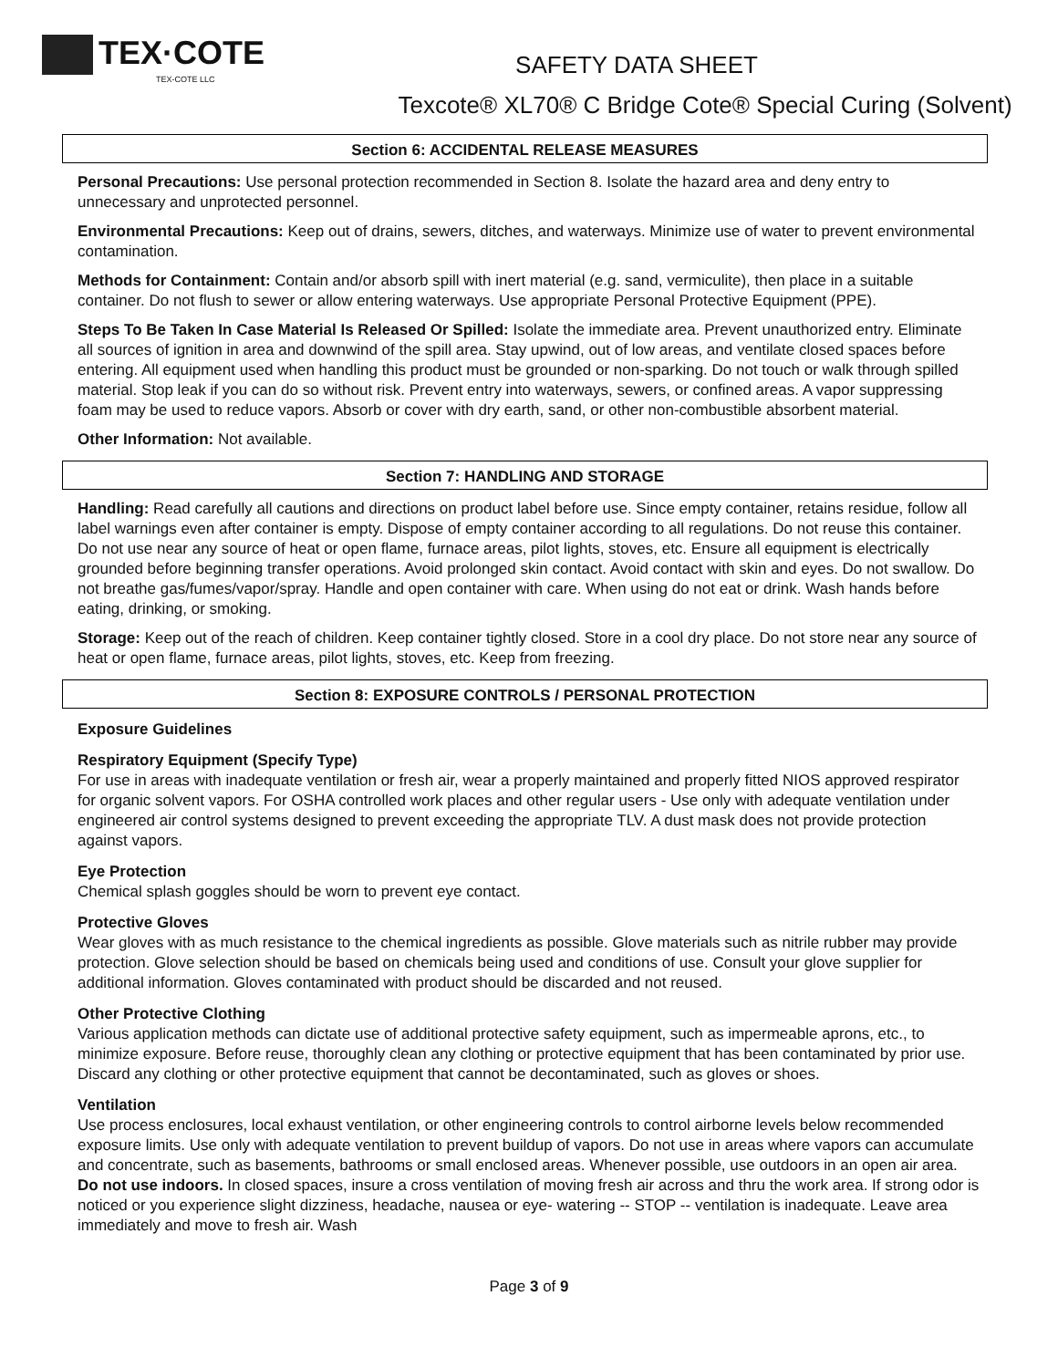TEX·COTE
TEX-COTE LLC
SAFETY DATA SHEET
Texcote® XL70® C Bridge Cote® Special Curing (Solvent)
Section 6: ACCIDENTAL RELEASE MEASURES
Personal Precautions: Use personal protection recommended in Section 8. Isolate the hazard area and deny entry to unnecessary and unprotected personnel.
Environmental Precautions: Keep out of drains, sewers, ditches, and waterways. Minimize use of water to prevent environmental contamination.
Methods for Containment: Contain and/or absorb spill with inert material (e.g. sand, vermiculite), then place in a suitable container. Do not flush to sewer or allow entering waterways. Use appropriate Personal Protective Equipment (PPE).
Steps To Be Taken In Case Material Is Released Or Spilled: Isolate the immediate area. Prevent unauthorized entry. Eliminate all sources of ignition in area and downwind of the spill area. Stay upwind, out of low areas, and ventilate closed spaces before entering. All equipment used when handling this product must be grounded or non-sparking. Do not touch or walk through spilled material. Stop leak if you can do so without risk. Prevent entry into waterways, sewers, or confined areas. A vapor suppressing foam may be used to reduce vapors. Absorb or cover with dry earth, sand, or other non-combustible absorbent material.
Other Information: Not available.
Section 7: HANDLING AND STORAGE
Handling: Read carefully all cautions and directions on product label before use. Since empty container, retains residue, follow all label warnings even after container is empty. Dispose of empty container according to all regulations. Do not reuse this container. Do not use near any source of heat or open flame, furnace areas, pilot lights, stoves, etc. Ensure all equipment is electrically grounded before beginning transfer operations. Avoid prolonged skin contact. Avoid contact with skin and eyes. Do not swallow. Do not breathe gas/fumes/vapor/spray. Handle and open container with care. When using do not eat or drink. Wash hands before eating, drinking, or smoking.
Storage: Keep out of the reach of children. Keep container tightly closed. Store in a cool dry place. Do not store near any source of heat or open flame, furnace areas, pilot lights, stoves, etc. Keep from freezing.
Section 8: EXPOSURE CONTROLS / PERSONAL PROTECTION
Exposure Guidelines
Respiratory Equipment (Specify Type)
For use in areas with inadequate ventilation or fresh air, wear a properly maintained and properly fitted NIOS approved respirator for organic solvent vapors. For OSHA controlled work places and other regular users - Use only with adequate ventilation under engineered air control systems designed to prevent exceeding the appropriate TLV. A dust mask does not provide protection against vapors.
Eye Protection
Chemical splash goggles should be worn to prevent eye contact.
Protective Gloves
Wear gloves with as much resistance to the chemical ingredients as possible. Glove materials such as nitrile rubber may provide protection. Glove selection should be based on chemicals being used and conditions of use. Consult your glove supplier for additional information. Gloves contaminated with product should be discarded and not reused.
Other Protective Clothing
Various application methods can dictate use of additional protective safety equipment, such as impermeable aprons, etc., to minimize exposure. Before reuse, thoroughly clean any clothing or protective equipment that has been contaminated by prior use. Discard any clothing or other protective equipment that cannot be decontaminated, such as gloves or shoes.
Ventilation
Use process enclosures, local exhaust ventilation, or other engineering controls to control airborne levels below recommended exposure limits. Use only with adequate ventilation to prevent buildup of vapors. Do not use in areas where vapors can accumulate and concentrate, such as basements, bathrooms or small enclosed areas. Whenever possible, use outdoors in an open air area. Do not use indoors. In closed spaces, insure a cross ventilation of moving fresh air across and thru the work area. If strong odor is noticed or you experience slight dizziness, headache, nausea or eye- watering -- STOP -- ventilation is inadequate. Leave area immediately and move to fresh air. Wash
Page 3 of 9